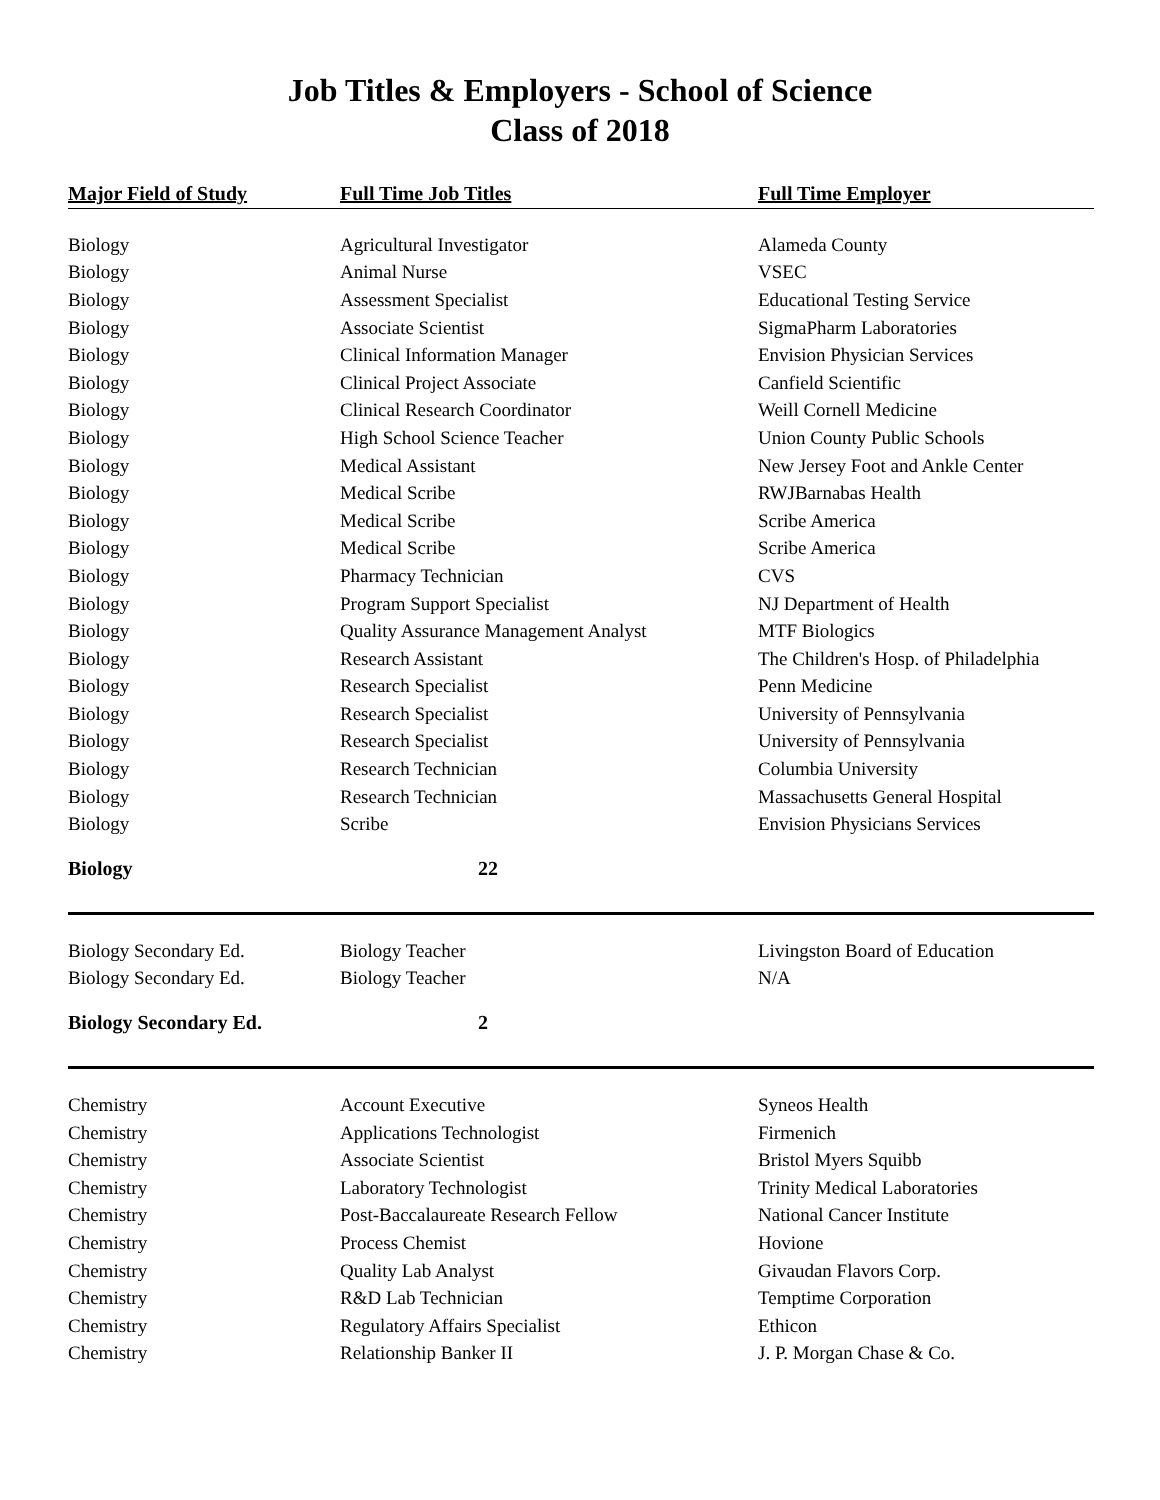Job Titles & Employers - School of Science
Class of 2018
| Major Field of Study | Full Time Job Titles | Full Time Employer |
| --- | --- | --- |
| Biology | Agricultural Investigator | Alameda County |
| Biology | Animal Nurse | VSEC |
| Biology | Assessment Specialist | Educational Testing Service |
| Biology | Associate Scientist | SigmaPharm Laboratories |
| Biology | Clinical Information Manager | Envision Physician Services |
| Biology | Clinical Project Associate | Canfield Scientific |
| Biology | Clinical Research Coordinator | Weill Cornell Medicine |
| Biology | High School Science Teacher | Union County Public Schools |
| Biology | Medical Assistant | New Jersey Foot and Ankle Center |
| Biology | Medical Scribe | RWJBarnabas Health |
| Biology | Medical Scribe | Scribe America |
| Biology | Medical Scribe | Scribe America |
| Biology | Pharmacy Technician | CVS |
| Biology | Program Support Specialist | NJ Department of Health |
| Biology | Quality Assurance Management Analyst | MTF Biologics |
| Biology | Research Assistant | The Children's Hosp. of Philadelphia |
| Biology | Research Specialist | Penn Medicine |
| Biology | Research Specialist | University of Pennsylvania |
| Biology | Research Specialist | University of Pennsylvania |
| Biology | Research Technician | Columbia University |
| Biology | Research Technician | Massachusetts General Hospital |
| Biology | Scribe | Envision Physicians Services |
| Biology | 22 | |
| Biology Secondary Ed. | Biology Teacher | Livingston Board of Education |
| Biology Secondary Ed. | Biology Teacher | N/A |
| Biology Secondary Ed. | 2 | |
| Chemistry | Account Executive | Syneos Health |
| Chemistry | Applications Technologist | Firmenich |
| Chemistry | Associate Scientist | Bristol Myers Squibb |
| Chemistry | Laboratory Technologist | Trinity Medical Laboratories |
| Chemistry | Post-Baccalaureate Research Fellow | National Cancer Institute |
| Chemistry | Process Chemist | Hovione |
| Chemistry | Quality Lab Analyst | Givaudan Flavors Corp. |
| Chemistry | R&D Lab Technician | Temptime Corporation |
| Chemistry | Regulatory Affairs Specialist | Ethicon |
| Chemistry | Relationship Banker II | J. P. Morgan Chase & Co. |